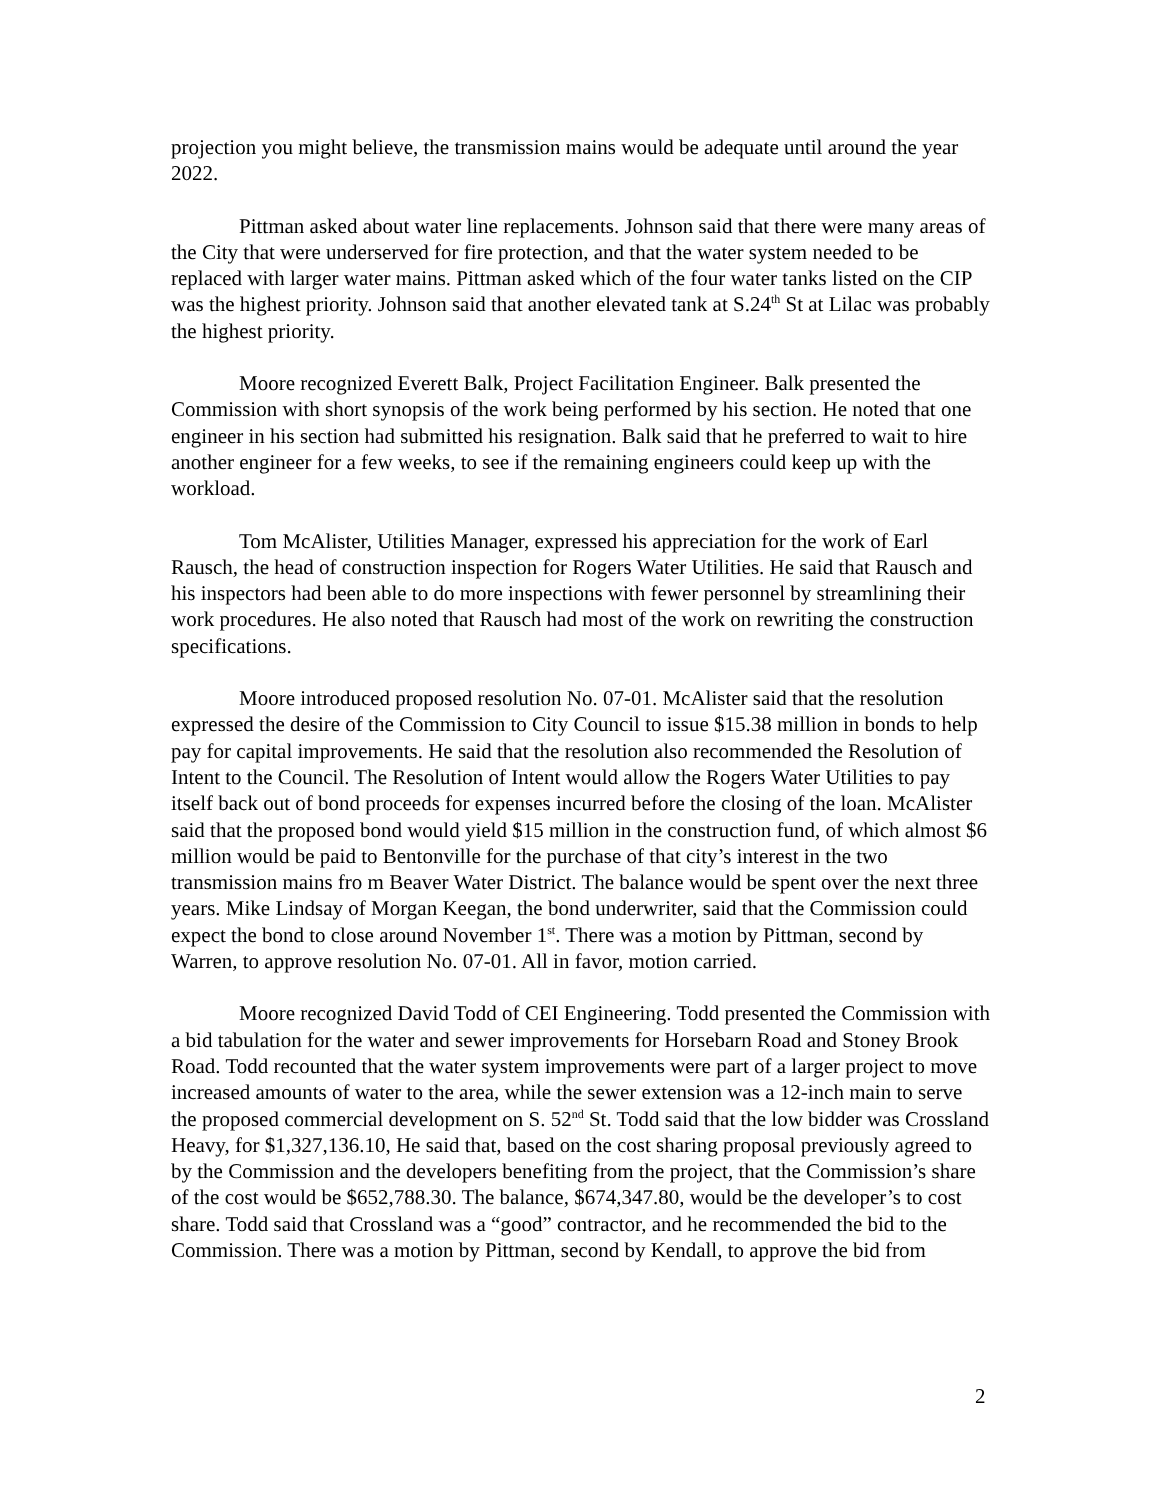projection you might believe, the transmission mains would be adequate until around the year 2022.
Pittman asked about water line replacements. Johnson said that there were many areas of the City that were underserved for fire protection, and that the water system needed to be replaced with larger water mains. Pittman asked which of the four water tanks listed on the CIP was the highest priority. Johnson said that another elevated tank at S.24<sup>th</sup> St at Lilac was probably the highest priority.
Moore recognized Everett Balk, Project Facilitation Engineer. Balk presented the Commission with short synopsis of the work being performed by his section. He noted that one engineer in his section had submitted his resignation. Balk said that he preferred to wait to hire another engineer for a few weeks, to see if the remaining engineers could keep up with the workload.
Tom McAlister, Utilities Manager, expressed his appreciation for the work of Earl Rausch, the head of construction inspection for Rogers Water Utilities. He said that Rausch and his inspectors had been able to do more inspections with fewer personnel by streamlining their work procedures. He also noted that Rausch had most of the work on rewriting the construction specifications.
Moore introduced proposed resolution No. 07-01. McAlister said that the resolution expressed the desire of the Commission to City Council to issue $15.38 million in bonds to help pay for capital improvements. He said that the resolution also recommended the Resolution of Intent to the Council. The Resolution of Intent would allow the Rogers Water Utilities to pay itself back out of bond proceeds for expenses incurred before the closing of the loan. McAlister said that the proposed bond would yield $15 million in the construction fund, of which almost $6 million would be paid to Bentonville for the purchase of that city’s interest in the two transmission mains fro m Beaver Water District. The balance would be spent over the next three years. Mike Lindsay of Morgan Keegan, the bond underwriter, said that the Commission could expect the bond to close around November 1<sup>st</sup>. There was a motion by Pittman, second by Warren, to approve resolution No. 07-01. All in favor, motion carried.
Moore recognized David Todd of CEI Engineering. Todd presented the Commission with a bid tabulation for the water and sewer improvements for Horsebarn Road and Stoney Brook Road. Todd recounted that the water system improvements were part of a larger project to move increased amounts of water to the area, while the sewer extension was a 12-inch main to serve the proposed commercial development on S. 52<sup>nd</sup> St. Todd said that the low bidder was Crossland Heavy, for $1,327,136.10, He said that, based on the cost sharing proposal previously agreed to by the Commission and the developers benefiting from the project, that the Commission’s share of the cost would be $652,788.30. The balance, $674,347.80, would be the developer’s to cost share. Todd said that Crossland was a “good” contractor, and he recommended the bid to the Commission. There was a motion by Pittman, second by Kendall, to approve the bid from
2